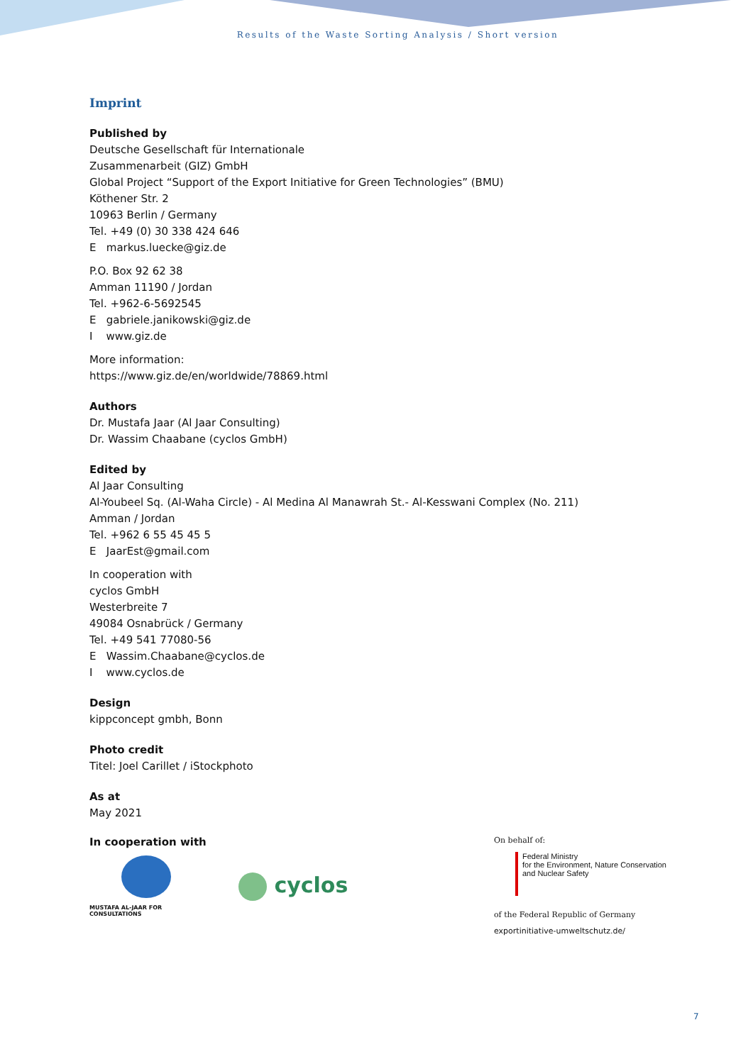Results of the Waste Sorting Analysis / Short version
Imprint
Published by
Deutsche Gesellschaft für Internationale
Zusammenarbeit (GIZ) GmbH
Global Project “Support of the Export Initiative for Green Technologies” (BMU)
Köthener Str. 2
10963 Berlin / Germany
Tel. +49 (0) 30 338 424 646
E markus.luecke@giz.de
P.O. Box 92 62 38
Amman 11190 / Jordan
Tel. +962-6-5692545
E gabriele.janikowski@giz.de
I www.giz.de
More information:
https://www.giz.de/en/worldwide/78869.html
Authors
Dr. Mustafa Jaar (Al Jaar Consulting)
Dr. Wassim Chaabane (cyclos GmbH)
Edited by
Al Jaar Consulting
Al-Youbeel Sq. (Al-Waha Circle) - Al Medina Al Manawrah St.- Al-Kesswani Complex (No. 211)
Amman / Jordan
Tel. +962 6 55 45 45 5
E JaarEst@gmail.com
In cooperation with
cyclos GmbH
Westerbreite 7
49084 Osnabrück / Germany
Tel. +49 541 77080-56
E Wassim.Chaabane@cyclos.de
I www.cyclos.de
Design
kippconcept gmbh, Bonn
Photo credit
Titel: Joel Carillet / iStockphoto
As at
May 2021
In cooperation with
MUSTAFA AL-JAAR FOR CONSULTATIONS
cyclos
On behalf of:
Federal Ministry
for the Environment, Nature Conservation
and Nuclear Safety
of the Federal Republic of Germany
exportinitiative-umweltschutz.de/
7